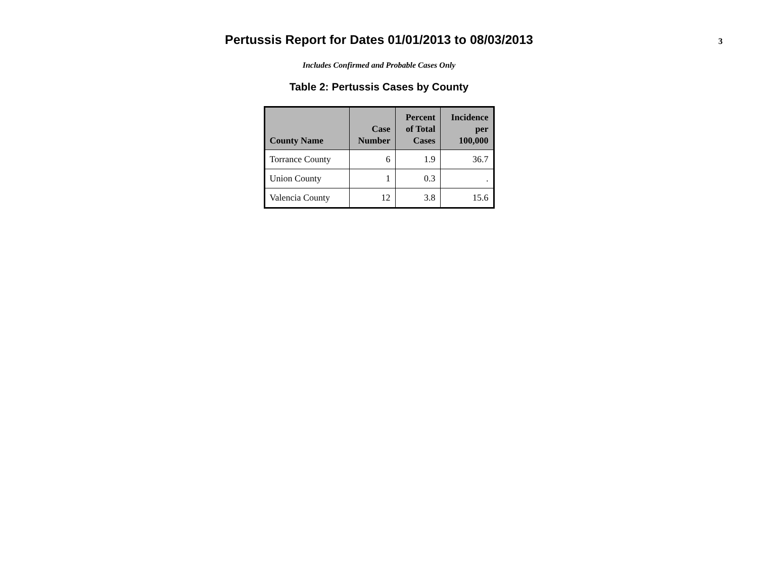Pertussis Report for Dates 01/01/2013 to 08/03/2013
3
Includes Confirmed and Probable Cases Only
Table 2: Pertussis Cases by County
| County Name | Case Number | Percent of Total Cases | Incidence per 100,000 |
| --- | --- | --- | --- |
| Torrance County | 6 | 1.9 | 36.7 |
| Union County | 1 | 0.3 | . |
| Valencia County | 12 | 3.8 | 15.6 |